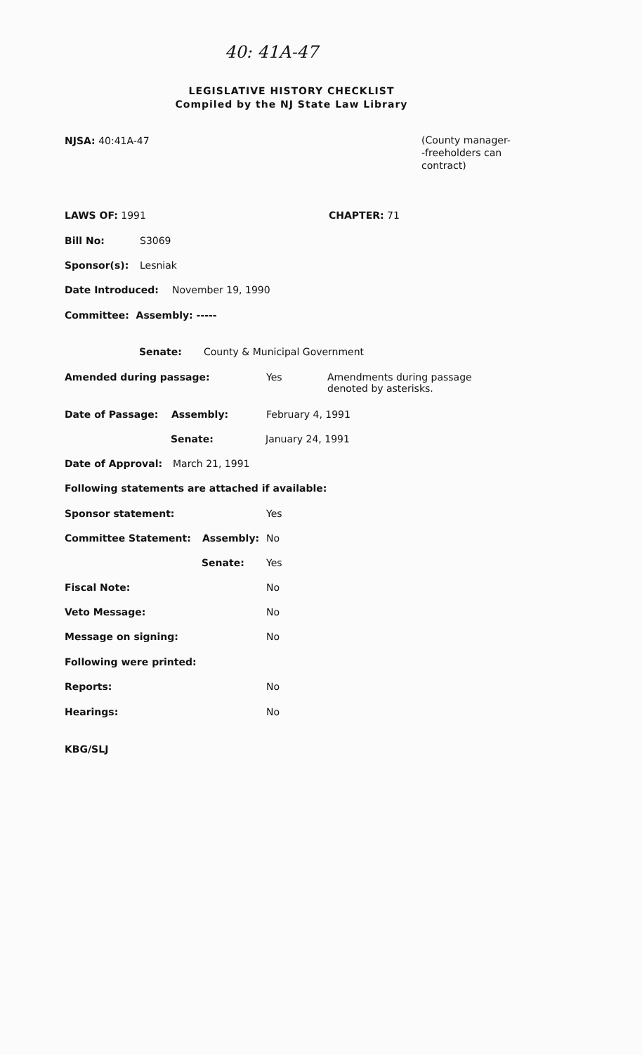40: 41A-47
LEGISLATIVE HISTORY CHECKLIST
Compiled by the NJ State Law Library
NJSA: 40:41A-47
(County manager-
-freeholders can
contract)
LAWS OF: 1991 CHAPTER: 71
Bill No: S3069
Sponsor(s): Lesniak
Date Introduced: November 19, 1990
Committee: Assembly: -----
Senate: County & Municipal Government
Amended during passage: Yes Amendments during passage
denoted by asterisks.
Date of Passage: Assembly: February 4, 1991
Senate: January 24, 1991
Date of Approval: March 21, 1991
Following statements are attached if available:
Sponsor statement: Yes
Committee Statement: Assembly: No
Senate: Yes
Fiscal Note: No
Veto Message: No
Message on signing: No
Following were printed:
Reports: No
Hearings: No
KBG/SLJ